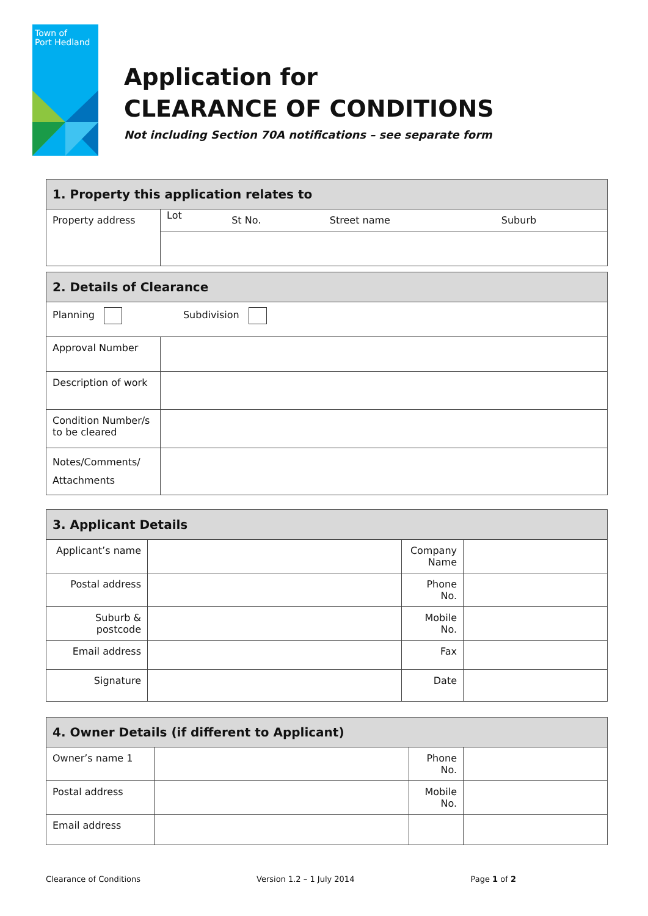Town of
Port Hedland
Application for
CLEARANCE OF CONDITIONS
Not including Section 70A notifications – see separate form
| 1. Property this application relates to | | | | |
| --- | --- | --- | --- | --- |
| Property address | Lot | St No. | Street name | Suburb |
| 2. Details of Clearance | |
| --- | --- |
| Planning Subdivision | |
| Approval Number | |
| Description of work | |
| Condition Number/s to be cleared | |
| Notes/Comments/ Attachments | |
| 3. Applicant Details | | | |
| --- | --- | --- | --- |
| Applicant’s name | | Company Name | |
| Postal address | | Phone No. | |
| Suburb & postcode | | Mobile No. | |
| Email address | | Fax | |
| Signature | | Date | |
| 4. Owner Details (if different to Applicant) | | | |
| --- | --- | --- | --- |
| Owner’s name 1 | | Phone No. | |
| Postal address | | Mobile No. | |
| Email address | | | |
Clearance of Conditions Version 1.2 – 1 July 2014 Page 1 of 2